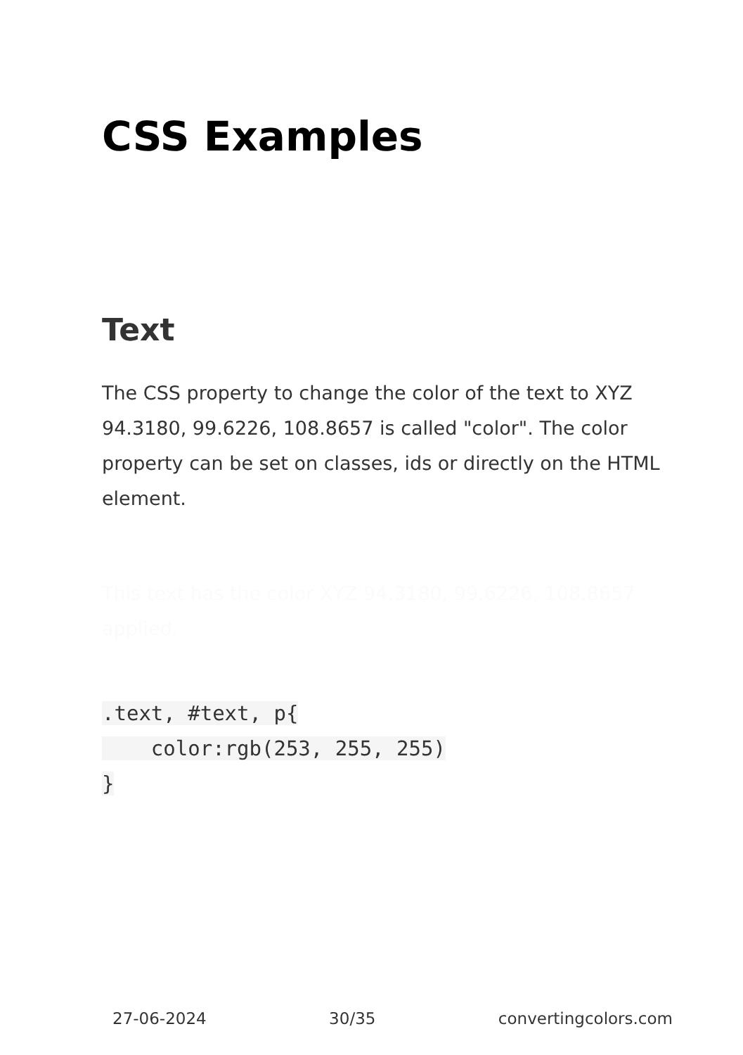CSS Examples
Text
The CSS property to change the color of the text to XYZ 94.3180, 99.6226, 108.8657 is called "color". The color property can be set on classes, ids or directly on the HTML element.
This text has the color XYZ 94.3180, 99.6226, 108.8657 applied.
.text, #text, p{
    color:rgb(253, 255, 255)
}
27-06-2024 30/35 convertingcolors.com